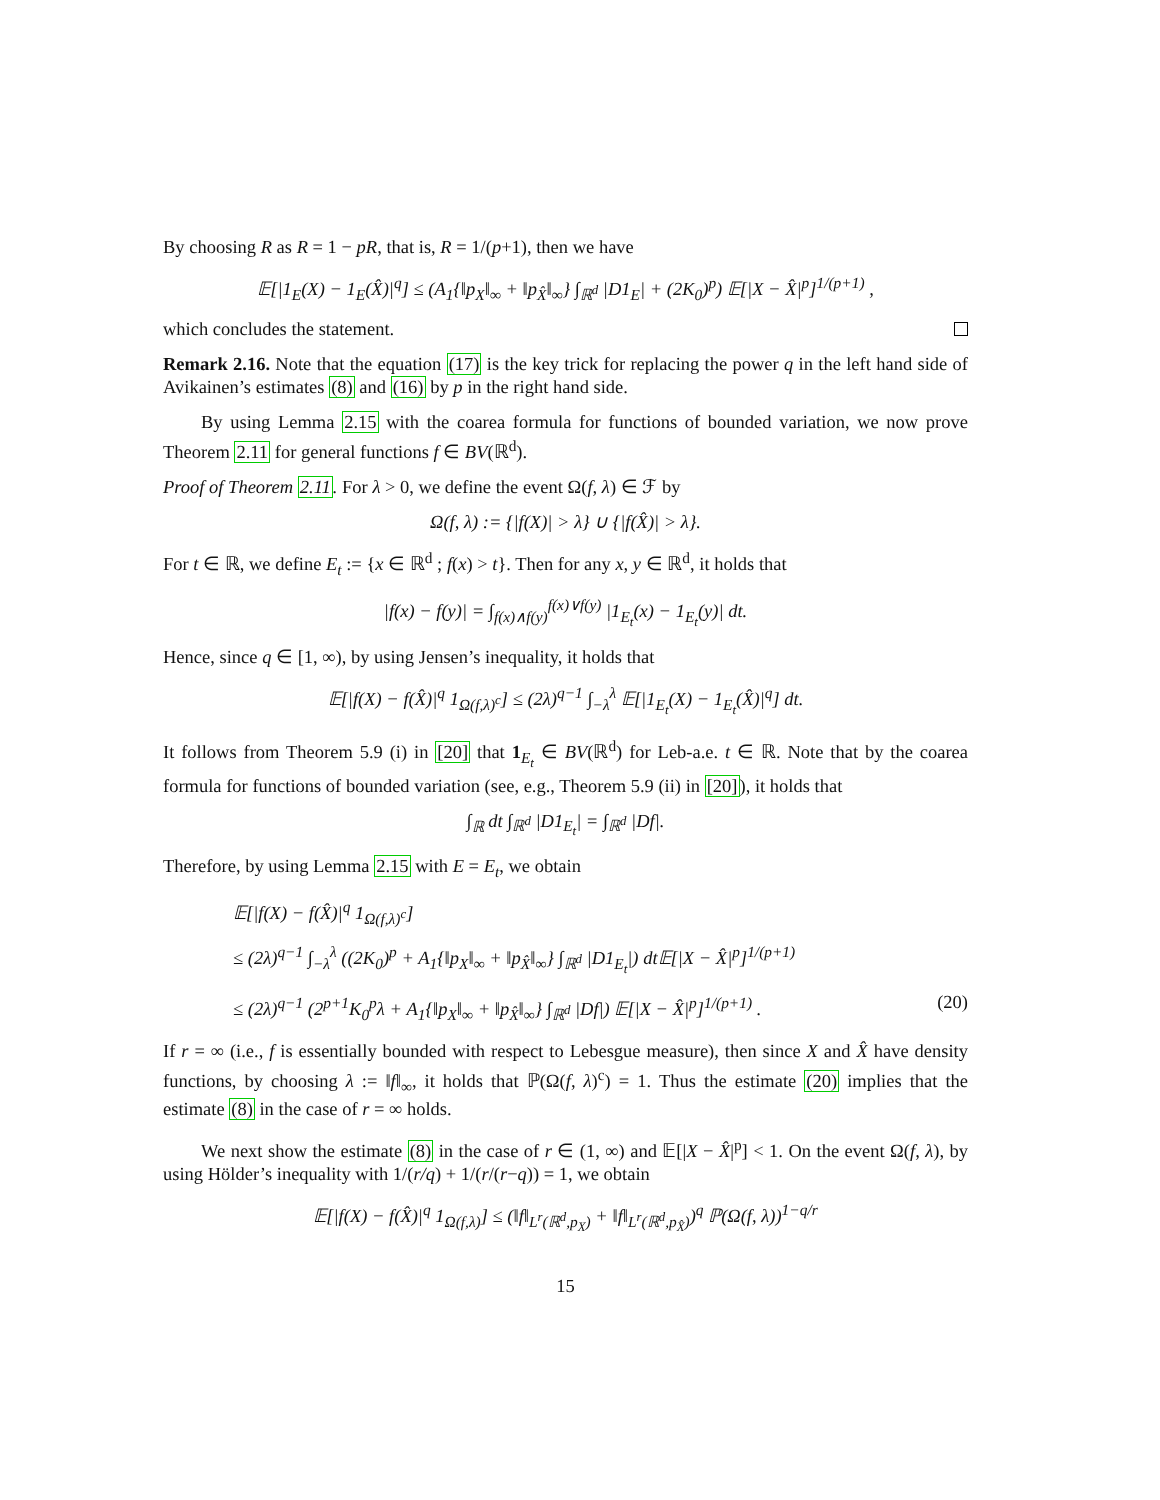By choosing R as R = 1 − pR, that is, R = 1/(p+1), then we have
𝔼[|1<sub>E</sub>(X) − 1<sub>E</sub>(X̂)|<sup>q</sup>] ≤ (A<sub>1</sub>{‖p<sub>X</sub>‖<sub>∞</sub> + ‖p<sub>X̂</sub>‖<sub>∞</sub>} ∫<sub>ℝ<sup>d</sup></sub> |D1<sub>E</sub>| + (2K<sub>0</sub>)<sup>p</sup>) 𝔼[|X − X̂|<sup>p</sup>]<sup>1/(p+1)</sup> ,
which concludes the statement.
Remark 2.16. Note that the equation (17) is the key trick for replacing the power q in the left hand side of Avikainen’s estimates (8) and (16) by p in the right hand side.
By using Lemma 2.15 with the coarea formula for functions of bounded variation, we now prove Theorem 2.11 for general functions f ∈ BV(ℝ<sup>d</sup>).
Proof of Theorem 2.11. For λ > 0, we define the event Ω(f, λ) ∈ ℱ by
Ω(f, λ) := {|f(X)| > λ} ∪ {|f(X̂)| > λ}.
For t ∈ ℝ, we define E<sub>t</sub> := {x ∈ ℝ<sup>d</sup> ; f(x) > t}. Then for any x, y ∈ ℝ<sup>d</sup>, it holds that
|f(x) − f(y)| = ∫<sub>f(x)∧f(y)</sub><sup>f(x)∨f(y)</sup> |1<sub>E<sub>t</sub></sub>(x) − 1<sub>E<sub>t</sub></sub>(y)| dt.
Hence, since q ∈ [1, ∞), by using Jensen’s inequality, it holds that
𝔼[|f(X) − f(X̂)|<sup>q</sup> 1<sub>Ω(f,λ)<sup>c</sup></sub>] ≤ (2λ)<sup>q−1</sup> ∫<sub>−λ</sub><sup>λ</sup> 𝔼[|1<sub>E<sub>t</sub></sub>(X) − 1<sub>E<sub>t</sub></sub>(X̂)|<sup>q</sup>] dt.
It follows from Theorem 5.9 (i) in [20] that 1<sub>E<sub>t</sub></sub> ∈ BV(ℝ<sup>d</sup>) for Leb-a.e. t ∈ ℝ. Note that by the coarea formula for functions of bounded variation (see, e.g., Theorem 5.9 (ii) in [20]), it holds that
∫<sub>ℝ</sub> dt ∫<sub>ℝ<sup>d</sup></sub> |D1<sub>E<sub>t</sub></sub>| = ∫<sub>ℝ<sup>d</sup></sub> |Df|.
Therefore, by using Lemma 2.15 with E = E<sub>t</sub>, we obtain
𝔼[|f(X) − f(X̂)|<sup>q</sup> 1<sub>Ω(f,λ)<sup>c</sup></sub>]
≤ (2λ)<sup>q−1</sup> ∫<sub>−λ</sub><sup>λ</sup> ((2K<sub>0</sub>)<sup>p</sup> + A<sub>1</sub>{‖p<sub>X</sub>‖<sub>∞</sub> + ‖p<sub>X̂</sub>‖<sub>∞</sub>} ∫<sub>ℝ<sup>d</sup></sub> |D1<sub>E<sub>t</sub></sub>|) dt𝔼[|X − X̂|<sup>p</sup>]<sup>1/(p+1)</sup>
≤ (2λ)<sup>q−1</sup> (2<sup>p+1</sup>K<sub>0</sub><sup>p</sup>λ + A<sub>1</sub>{‖p<sub>X</sub>‖<sub>∞</sub> + ‖p<sub>X̂</sub>‖<sub>∞</sub>} ∫<sub>ℝ<sup>d</sup></sub> |Df|) 𝔼[|X − X̂|<sup>p</sup>]<sup>1/(p+1)</sup> . (20)
If r = ∞ (i.e., f is essentially bounded with respect to Lebesgue measure), then since X and X̂ have density functions, by choosing λ := ‖f‖<sub>∞</sub>, it holds that ℙ(Ω(f, λ)<sup>c</sup>) = 1. Thus the estimate (20) implies that the estimate (8) in the case of r = ∞ holds.
We next show the estimate (8) in the case of r ∈ (1, ∞) and 𝔼[|X − X̂|<sup>p</sup>] < 1. On the event Ω(f, λ), by using Hölder’s inequality with 1/(r/q) + 1/(r/(r−q)) = 1, we obtain
𝔼[|f(X) − f(X̂)|<sup>q</sup> 1<sub>Ω(f,λ)</sub>] ≤ (‖f‖<sub>L<sup>r</sup>(ℝ<sup>d</sup>,p<sub>X</sub>)</sub> + ‖f‖<sub>L<sup>r</sup>(ℝ<sup>d</sup>,p<sub>X̂</sub>)</sub>)<sup>q</sup> ℙ(Ω(f, λ))<sup>1−q/r</sup>
15